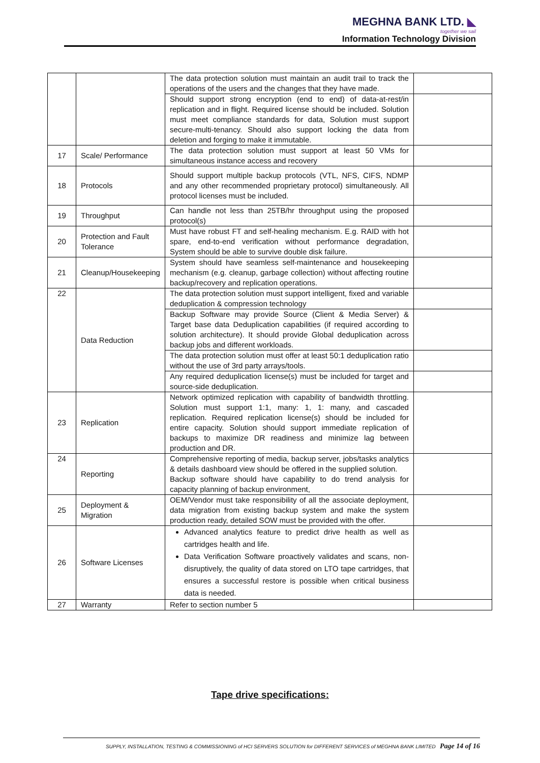MEGHNA BANK LTD. ◣
together we sail
Information Technology Division
| | | The data protection solution must maintain an audit trail to track the operations of the users and the changes that they have made. | |
| | | Should support strong encryption (end to end) of data-at-rest/in replication and in flight. Required license should be included. Solution must meet compliance standards for data, Solution must support secure-multi-tenancy. Should also support locking the data from deletion and forging to make it immutable. | |
| 17 | Scale/ Performance | The data protection solution must support at least 50 VMs for simultaneous instance access and recovery | |
| 18 | Protocols | Should support multiple backup protocols (VTL, NFS, CIFS, NDMP and any other recommended proprietary protocol) simultaneously. All protocol licenses must be included. | |
| 19 | Throughput | Can handle not less than 25TB/hr throughput using the proposed protocol(s) | |
| 20 | Protection and Fault Tolerance | Must have robust FT and self-healing mechanism. E.g. RAID with hot spare, end-to-end verification without performance degradation, System should be able to survive double disk failure. | |
| 21 | Cleanup/Housekeeping | System should have seamless self-maintenance and housekeeping mechanism (e.g. cleanup, garbage collection) without affecting routine backup/recovery and replication operations. | |
| 22 | Data Reduction | The data protection solution must support intelligent, fixed and variable deduplication & compression technology | |
| | | Backup Software may provide Source (Client & Media Server) & Target base data Deduplication capabilities (if required according to solution architecture). It should provide Global deduplication across backup jobs and different workloads. | |
| | | The data protection solution must offer at least 50:1 deduplication ratio without the use of 3rd party arrays/tools. | |
| | | Any required deduplication license(s) must be included for target and source-side deduplication. | |
| 23 | Replication | Network optimized replication with capability of bandwidth throttling. Solution must support 1:1, many: 1, 1: many, and cascaded replication. Required replication license(s) should be included for entire capacity. Solution should support immediate replication of backups to maximize DR readiness and minimize lag between production and DR. | |
| 24 | Reporting | Comprehensive reporting of media, backup server, jobs/tasks analytics & details dashboard view should be offered in the supplied solution. Backup software should have capability to do trend analysis for capacity planning of backup environment, | |
| 25 | Deployment & Migration | OEM/Vendor must take responsibility of all the associate deployment, data migration from existing backup system and make the system production ready, detailed SOW must be provided with the offer. | |
| 26 | Software Licenses | Advanced analytics feature to predict drive health as well as cartridges health and life. Data Verification Software proactively validates and scans, non-disruptively, the quality of data stored on LTO tape cartridges, that ensures a successful restore is possible when critical business data is needed. | |
| 27 | Warranty | Refer to section number 5 | |
Tape drive specifications:
SUPPLY, INSTALLATION, TESTING & COMMISSIONING of HCI SERVERS SOLUTION for DIFFERENT SERVICES of MEGHNA BANK LIMITED Page 14 of 16